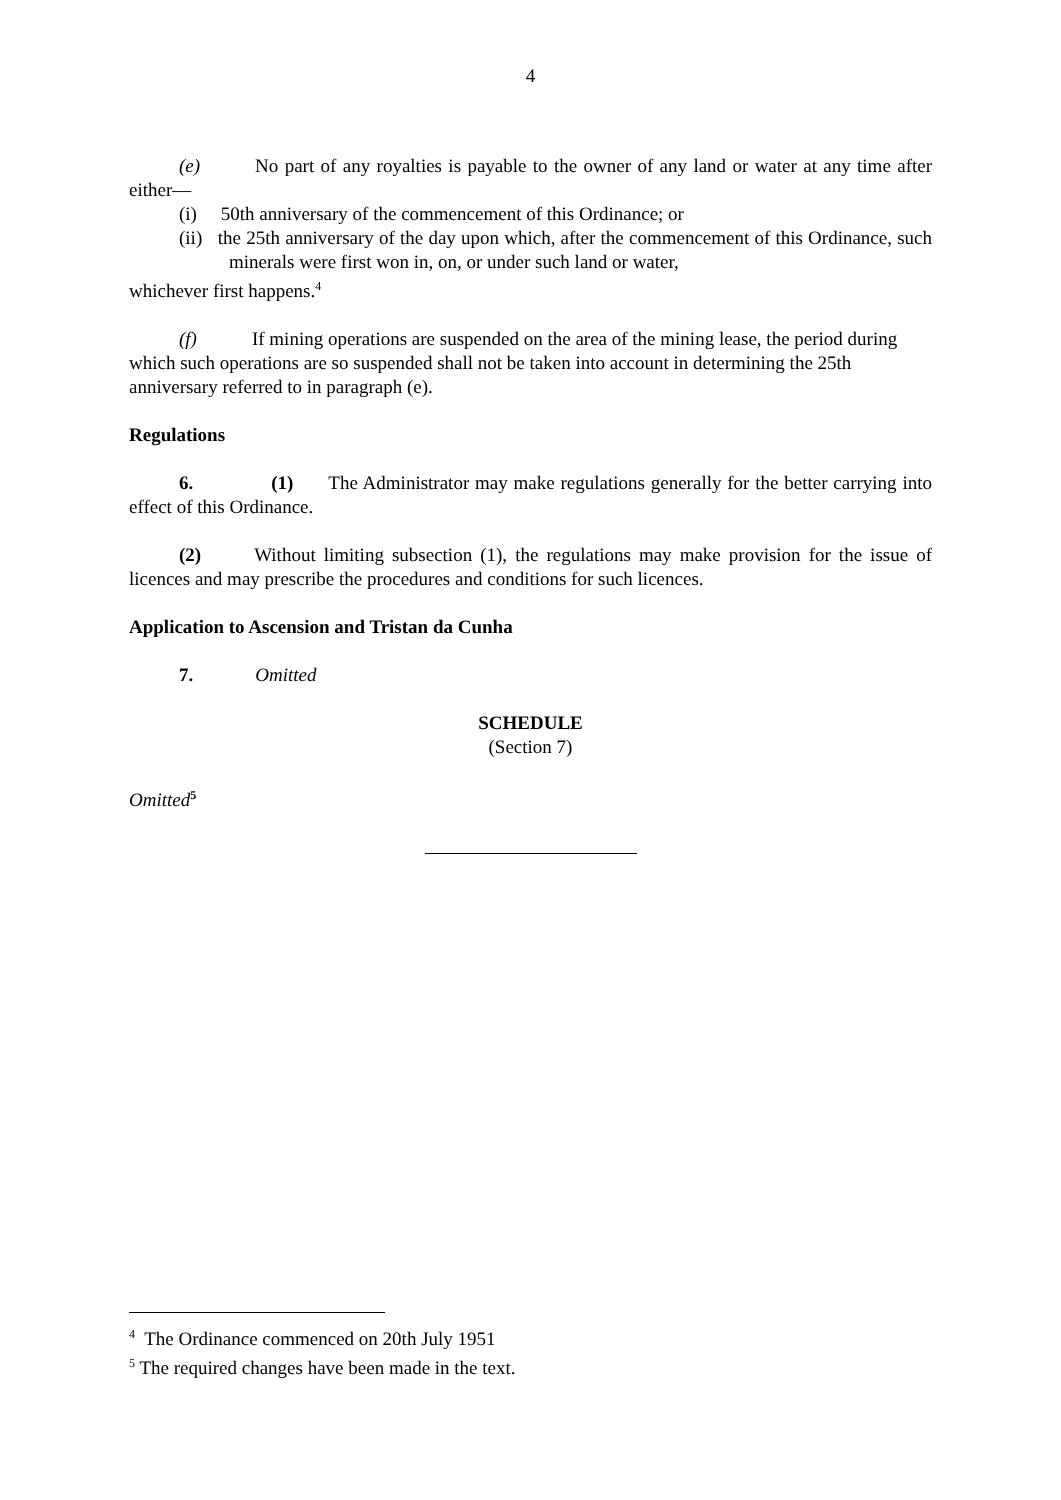4
(e) No part of any royalties is payable to the owner of any land or water at any time after either—
(i) 50th anniversary of the commencement of this Ordinance; or
(ii) the 25th anniversary of the day upon which, after the commencement of this Ordinance, such minerals were first won in, on, or under such land or water,
whichever first happens.<sup>4</sup>
(f) If mining operations are suspended on the area of the mining lease, the period during which such operations are so suspended shall not be taken into account in determining the 25th anniversary referred to in paragraph (e).
Regulations
6. (1) The Administrator may make regulations generally for the better carrying into effect of this Ordinance.
(2) Without limiting subsection (1), the regulations may make provision for the issue of licences and may prescribe the procedures and conditions for such licences.
Application to Ascension and Tristan da Cunha
7. Omitted
SCHEDULE
(Section 7)
Omitted<sup>5</sup>
<sup>4</sup> The Ordinance commenced on 20th July 1951
<sup>5</sup> The required changes have been made in the text.